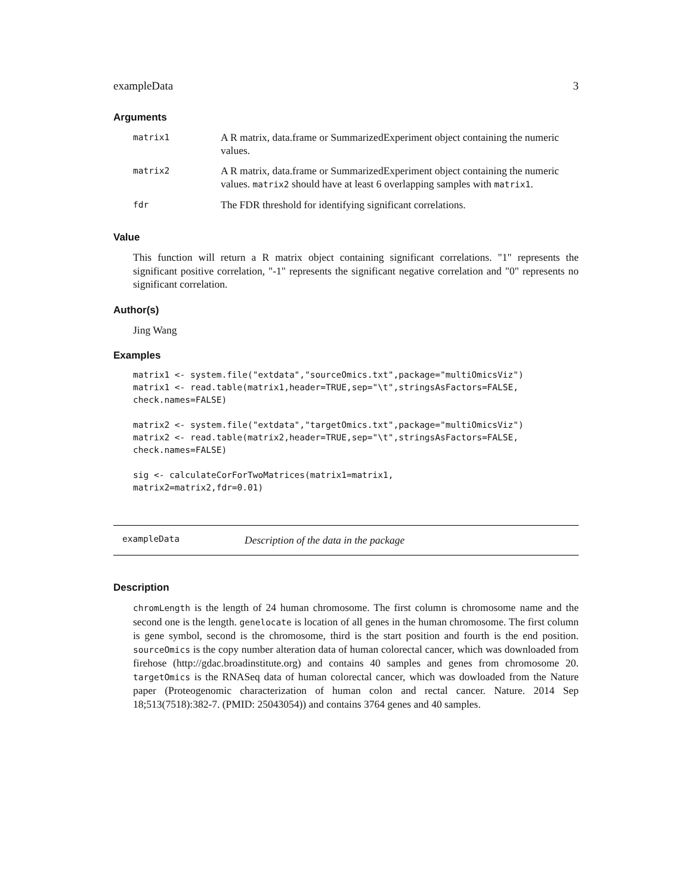exampleData 3
Arguments
| matrix1 | A R matrix, data.frame or SummarizedExperiment object containing the numeric values. |
| matrix2 | A R matrix, data.frame or SummarizedExperiment object containing the numeric values. matrix2 should have at least 6 overlapping samples with matrix1 . |
| fdr | The FDR threshold for identifying significant correlations. |
Value
This function will return a R matrix object containing significant correlations. "1" represents the significant positive correlation, "-1" represents the significant negative correlation and "0" represents no significant correlation.
Author(s)
Jing Wang
Examples
matrix1 <- system.file("extdata","sourceOmics.txt",package="multiOmicsViz")
matrix1 <- read.table(matrix1,header=TRUE,sep="\t",stringsAsFactors=FALSE,
check.names=FALSE)

matrix2 <- system.file("extdata","targetOmics.txt",package="multiOmicsViz")
matrix2 <- read.table(matrix2,header=TRUE,sep="\t",stringsAsFactors=FALSE,
check.names=FALSE)

sig <- calculateCorForTwoMatrices(matrix1=matrix1,
matrix2=matrix2,fdr=0.01)
exampleData Description of the data in the package
Description
chromLength is the length of 24 human chromosome. The first column is chromosome name and the second one is the length. genelocate is location of all genes in the human chromosome. The first column is gene symbol, second is the chromosome, third is the start position and fourth is the end position. sourceOmics is the copy number alteration data of human colorectal cancer, which was downloaded from firehose (http://gdac.broadinstitute.org) and contains 40 samples and genes from chromosome 20. targetOmics is the RNASeq data of human colorectal cancer, which was dowloaded from the Nature paper (Proteogenomic characterization of human colon and rectal cancer. Nature. 2014 Sep 18;513(7518):382-7. (PMID: 25043054)) and contains 3764 genes and 40 samples.